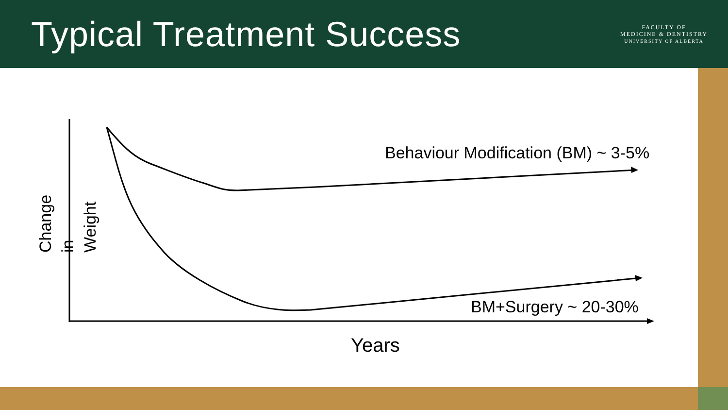Typical Treatment Success
FACULTY OF
MEDICINE & DENTISTRY
UNIVERSITY OF ALBERTA
Change in Weight
Behaviour Modification (BM) ~ 3-5%
BM+Surgery ~ 20-30%
Years